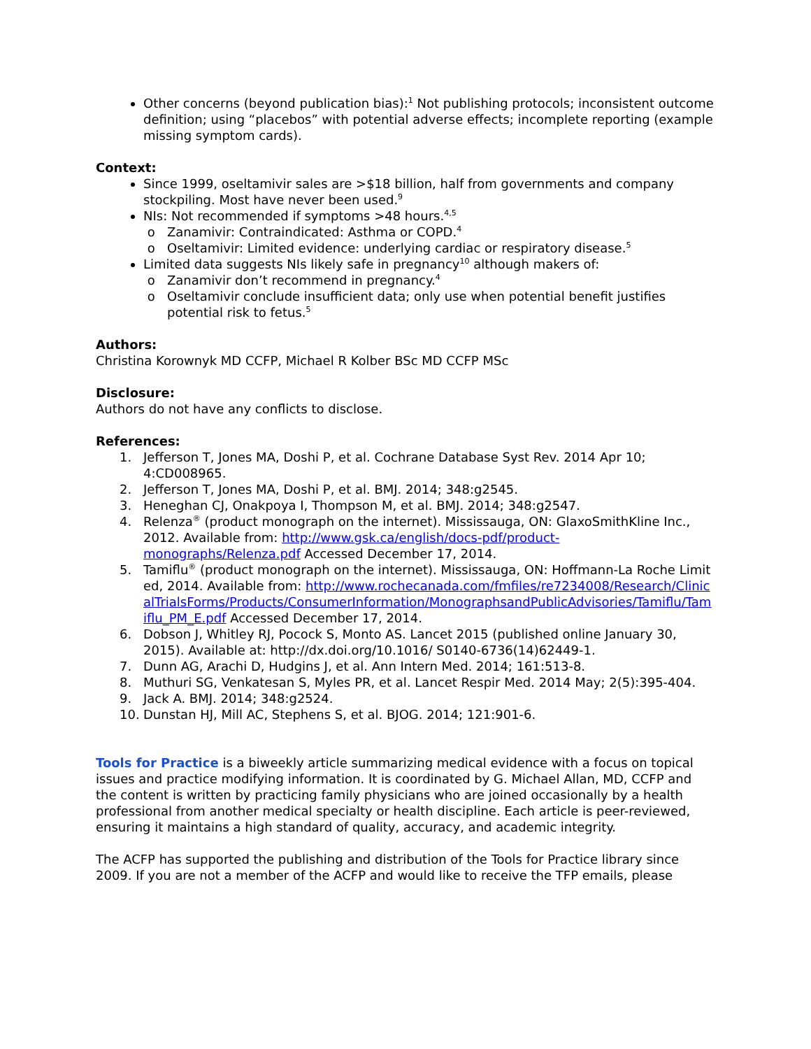Other concerns (beyond publication bias):<sup>1</sup> Not publishing protocols; inconsistent outcome definition; using “placebos” with potential adverse effects; incomplete reporting (example missing symptom cards).
Context:
Since 1999, oseltamivir sales are >$18 billion, half from governments and company stockpiling. Most have never been used.<sup>9</sup>
NIs: Not recommended if symptoms >48 hours.<sup>4,5</sup>
Zanamivir: Contraindicated: Asthma or COPD.<sup>4</sup>
Oseltamivir: Limited evidence: underlying cardiac or respiratory disease.<sup>5</sup>
Limited data suggests NIs likely safe in pregnancy<sup>10</sup> although makers of:
Zanamivir don’t recommend in pregnancy.<sup>4</sup>
Oseltamivir conclude insufficient data; only use when potential benefit justifies potential risk to fetus.<sup>5</sup>
Authors:
Christina Korownyk MD CCFP, Michael R Kolber BSc MD CCFP MSc
Disclosure:
Authors do not have any conflicts to disclose.
References:
1. Jefferson T, Jones MA, Doshi P, et al. Cochrane Database Syst Rev. 2014 Apr 10; 4:CD008965.
2. Jefferson T, Jones MA, Doshi P, et al. BMJ. 2014; 348:g2545.
3. Heneghan CJ, Onakpoya I, Thompson M, et al. BMJ. 2014; 348:g2547.
4. Relenza<sup>®</sup> (product monograph on the internet). Mississauga, ON: GlaxoSmithKline Inc., 2012. Available from: http://www.gsk.ca/english/docs-pdf/product-monographs/Relenza.pdf Accessed December 17, 2014.
5. Tamiflu<sup>®</sup> (product monograph on the internet). Mississauga, ON: Hoffmann-La Roche Limited, 2014. Available from: http://www.rochecanada.com/fmfiles/re7234008/Research/ClinicalTrialsForms/Products/ConsumerInformation/MonographsandPublicAdvisories/Tamiflu/Tamiflu_PM_E.pdf Accessed December 17, 2014.
6. Dobson J, Whitley RJ, Pocock S, Monto AS. Lancet 2015 (published online January 30, 2015). Available at: http://dx.doi.org/10.1016/ S0140-6736(14)62449-1.
7. Dunn AG, Arachi D, Hudgins J, et al. Ann Intern Med. 2014; 161:513-8.
8. Muthuri SG, Venkatesan S, Myles PR, et al. Lancet Respir Med. 2014 May; 2(5):395-404.
9. Jack A. BMJ. 2014; 348:g2524.
10. Dunstan HJ, Mill AC, Stephens S, et al. BJOG. 2014; 121:901-6.
Tools for Practice is a biweekly article summarizing medical evidence with a focus on topical issues and practice modifying information. It is coordinated by G. Michael Allan, MD, CCFP and the content is written by practicing family physicians who are joined occasionally by a health professional from another medical specialty or health discipline. Each article is peer-reviewed, ensuring it maintains a high standard of quality, accuracy, and academic integrity.
The ACFP has supported the publishing and distribution of the Tools for Practice library since 2009. If you are not a member of the ACFP and would like to receive the TFP emails, please